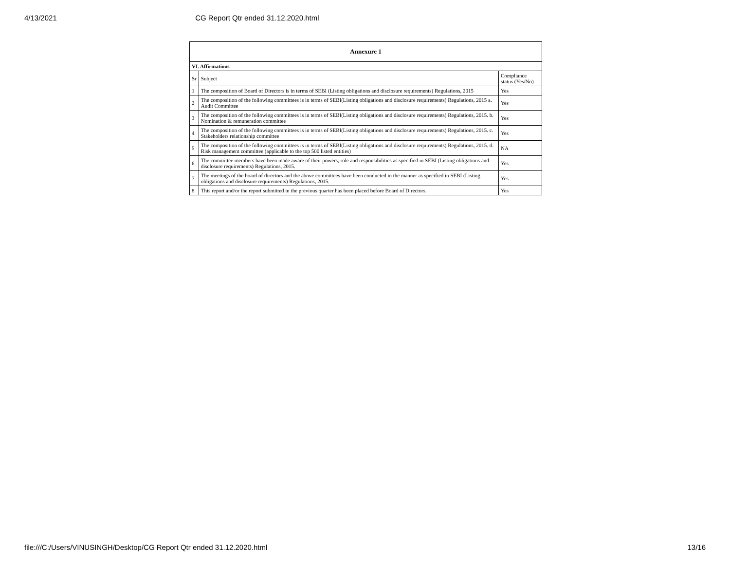4/13/2021 CG Report Qtr ended 31.12.2020.html
| Annexure 1 | | |
| --- | --- | --- |
| VI. Affirmations | | |
| Sr | Subject | Compliance status (Yes/No) |
| 1 | The composition of Board of Directors is in terms of SEBI (Listing obligations and disclosure requirements) Regulations, 2015 | Yes |
| 2 | The composition of the following committees is in terms of SEBI(Listing obligations and disclosure requirements) Regulations, 2015 a. Audit Committee | Yes |
| 3 | The composition of the following committees is in terms of SEBI(Listing obligations and disclosure requirements) Regulations, 2015. b. Nomination & remuneration committee | Yes |
| 4 | The composition of the following committees is in terms of SEBI(Listing obligations and disclosure requirements) Regulations, 2015. c. Stakeholders relationship committee | Yes |
| 5 | The composition of the following committees is in terms of SEBI(Listing obligations and disclosure requirements) Regulations, 2015. d. Risk management committee (applicable to the top 500 listed entities) | NA |
| 6 | The committee members have been made aware of their powers, role and responsibilities as specified in SEBI (Listing obligations and disclosure requirements) Regulations, 2015. | Yes |
| 7 | The meetings of the board of directors and the above committees have been conducted in the manner as specified in SEBI (Listing obligations and disclosure requirements) Regulations, 2015. | Yes |
| 8 | This report and/or the report submitted in the previous quarter has been placed before Board of Directors. | Yes |
file:///C:/Users/VINUSINGH/Desktop/CG Report Qtr ended 31.12.2020.html 13/16